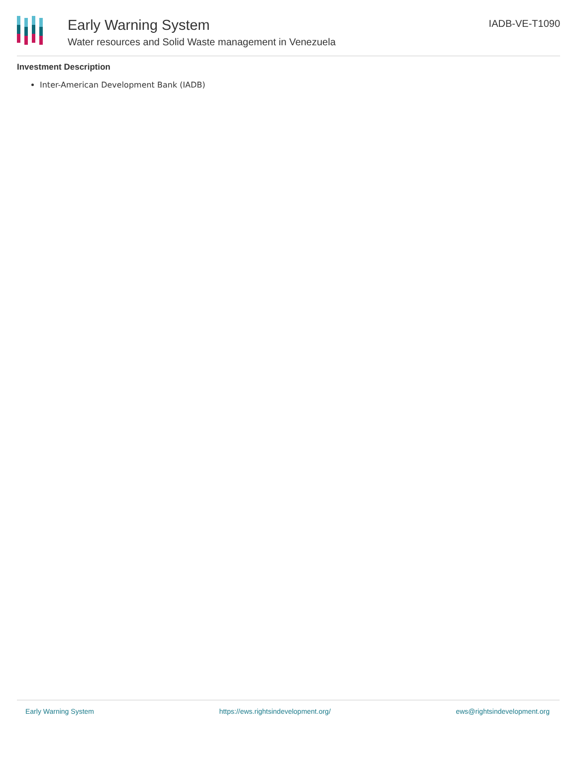Early Warning System
Water resources and Solid Waste management in Venezuela
IADB-VE-T1090
Investment Description
Inter-American Development Bank (IADB)
Early Warning System https://ews.rightsindevelopment.org/ ews@rightsindevelopment.org